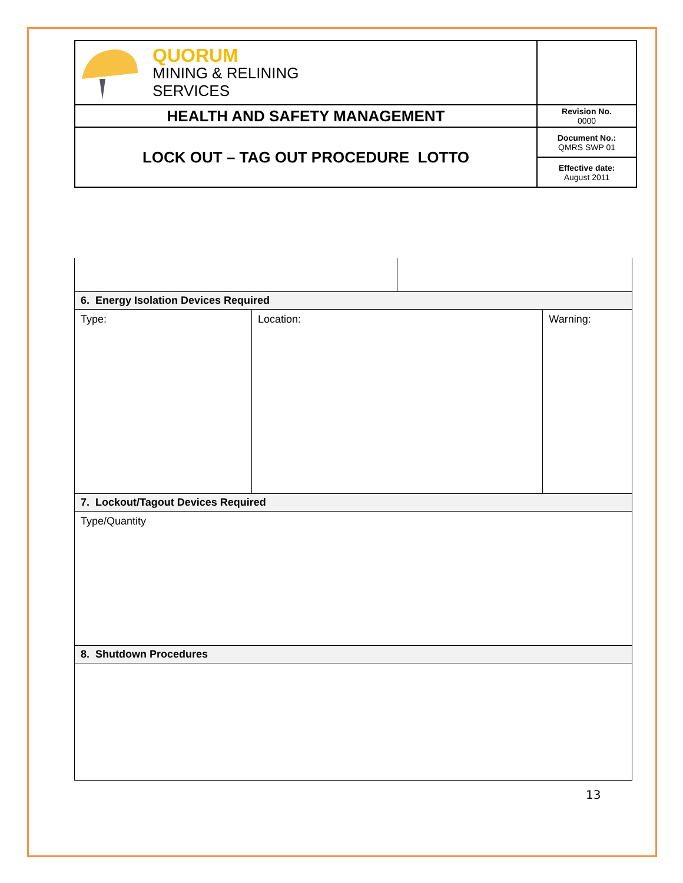| QUORUM MINING & RELINING SERVICES | |
| HEALTH AND SAFETY MANAGEMENT | Revision No. 0000 |
| LOCK OUT – TAG OUT PROCEDURE LOTTO | Document No.: QMRS SWP 01 |
| | Effective date: August 2011 |
| 6. Energy Isolation Devices Required | | | |
| Type: | Location: | | Warning: |
| 7. Lockout/Tagout Devices Required | | | |
| Type/Quantity | | | |
| 8. Shutdown Procedures | | | |
13